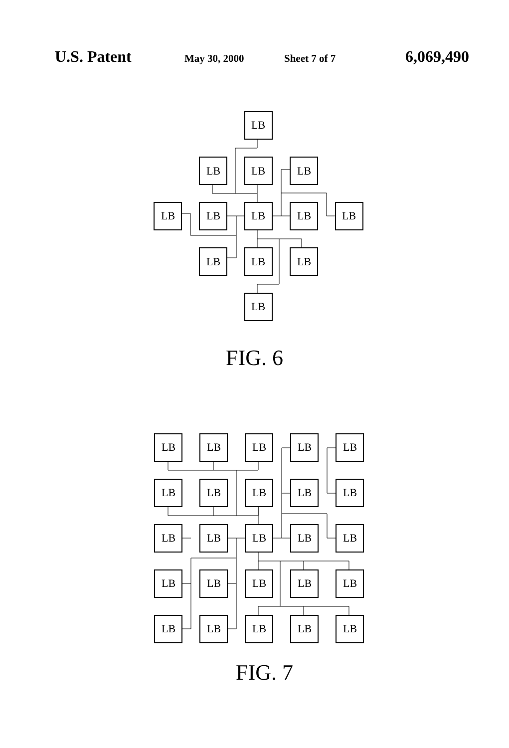U.S. Patent May 30, 2000 Sheet 7 of 7 6,069,490
LB
LB
LB
LB
LB
LB
LB
LB
LB
LB
LB
LB
LB
FIG. 6
LB
LB
LB
LB
LB
LB
LB
LB
LB
LB
LB
LB
LB
LB
LB
LB
LB
LB
LB
LB
LB
LB
LB
LB
LB
FIG. 7